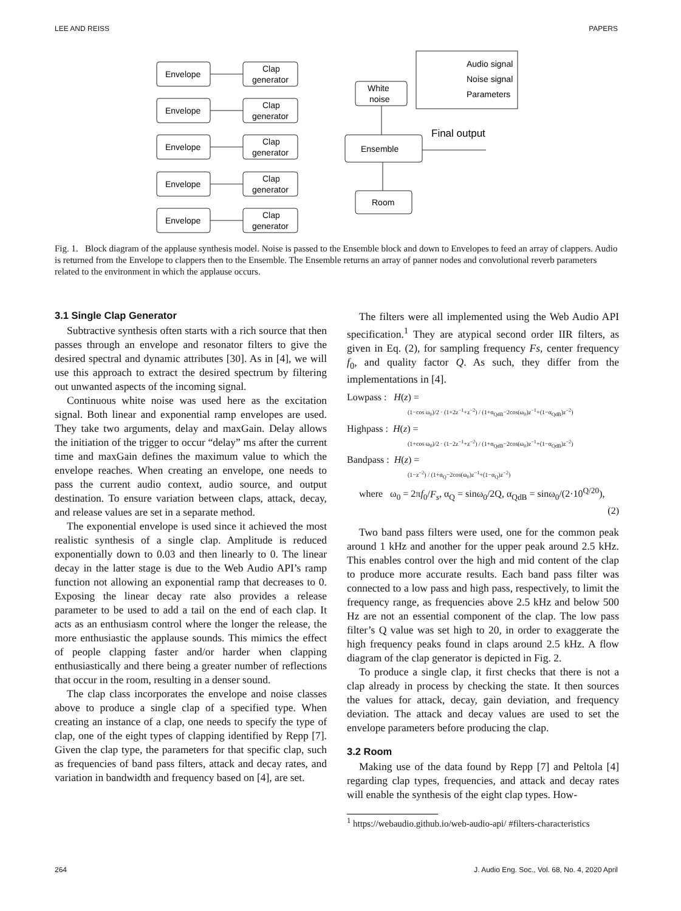LEE AND REISS PAPERS
Envelope
Envelope
Envelope
Envelope
Envelope
Clap
generator
Clap
generator
Clap
generator
Clap
generator
Clap
generator
Ensemble
White
noise
Room
Audio signal
Noise signal
Parameters
Final output
Fig. 1. Block diagram of the applause synthesis model. Noise is passed to the Ensemble block and down to Envelopes to feed an array of clappers. Audio is returned from the Envelope to clappers then to the Ensemble. The Ensemble returns an array of panner nodes and convolutional reverb parameters related to the environment in which the applause occurs.
3.1 Single Clap Generator
Subtractive synthesis often starts with a rich source that then passes through an envelope and resonator filters to give the desired spectral and dynamic attributes [30]. As in [4], we will use this approach to extract the desired spectrum by filtering out unwanted aspects of the incoming signal.
Continuous white noise was used here as the excitation signal. Both linear and exponential ramp envelopes are used. They take two arguments, delay and maxGain. Delay allows the initiation of the trigger to occur “delay” ms after the current time and maxGain defines the maximum value to which the envelope reaches. When creating an envelope, one needs to pass the current audio context, audio source, and output destination. To ensure variation between claps, attack, decay, and release values are set in a separate method.
The exponential envelope is used since it achieved the most realistic synthesis of a single clap. Amplitude is reduced exponentially down to 0.03 and then linearly to 0. The linear decay in the latter stage is due to the Web Audio API’s ramp function not allowing an exponential ramp that decreases to 0. Exposing the linear decay rate also provides a release parameter to be used to add a tail on the end of each clap. It acts as an enthusiasm control where the longer the release, the more enthusiastic the applause sounds. This mimics the effect of people clapping faster and/or harder when clapping enthusiastically and there being a greater number of reflections that occur in the room, resulting in a denser sound.
The clap class incorporates the envelope and noise classes above to produce a single clap of a specified type. When creating an instance of a clap, one needs to specify the type of clap, one of the eight types of clapping identified by Repp [7]. Given the clap type, the parameters for that specific clap, such as frequencies of band pass filters, attack and decay rates, and variation in bandwidth and frequency based on [4], are set.
The filters were all implemented using the Web Audio API specification.<sup>1</sup> They are atypical second order IIR filters, as given in Eq. (2), for sampling frequency Fs, center frequency f<sub>0</sub>, and quality factor Q. As such, they differ from the implementations in [4].
Lowpass : H(z) =
(1−cos ω<sub>0</sub>)/2 · (1+2z<sup>−1</sup>+z<sup>−2</sup>) / (1+α<sub>QdB</sub>−2cos(ω<sub>0</sub>)z<sup>−1</sup>+(1−α<sub>QdB</sub>)z<sup>−2</sup>)
Highpass : H(z) =
(1+cos ω<sub>0</sub>)/2 · (1−2z<sup>−1</sup>+z<sup>−2</sup>) / (1+α<sub>QdB</sub>−2cos(ω<sub>0</sub>)z<sup>−1</sup>+(1−α<sub>QdB</sub>)z<sup>−2</sup>)
Bandpass : H(z) =
(1−z<sup>−2</sup>) / (1+α<sub>Q</sub>−2cos(ω<sub>0</sub>)z<sup>−1</sup>+(1−α<sub>Q</sub>)z<sup>−2</sup>)
where ω<sub>0</sub> = 2πf<sub>0</sub>/F<sub>s</sub>, α<sub>Q</sub> = sinω<sub>0</sub>/2Q, α<sub>QdB</sub> = sinω<sub>0</sub>/(2·10<sup>Q/20</sup>),
(2)
Two band pass filters were used, one for the common peak around 1 kHz and another for the upper peak around 2.5 kHz. This enables control over the high and mid content of the clap to produce more accurate results. Each band pass filter was connected to a low pass and high pass, respectively, to limit the frequency range, as frequencies above 2.5 kHz and below 500 Hz are not an essential component of the clap. The low pass filter’s Q value was set high to 20, in order to exaggerate the high frequency peaks found in claps around 2.5 kHz. A flow diagram of the clap generator is depicted in Fig. 2.
To produce a single clap, it first checks that there is not a clap already in process by checking the state. It then sources the values for attack, decay, gain deviation, and frequency deviation. The attack and decay values are used to set the envelope parameters before producing the clap.
3.2 Room
Making use of the data found by Repp [7] and Peltola [4] regarding clap types, frequencies, and attack and decay rates will enable the synthesis of the eight clap types. How-
<sup>1</sup> https://webaudio.github.io/web-audio-api/ #filters-characteristics
264 J. Audio Eng. Soc., Vol. 68, No. 4, 2020 April